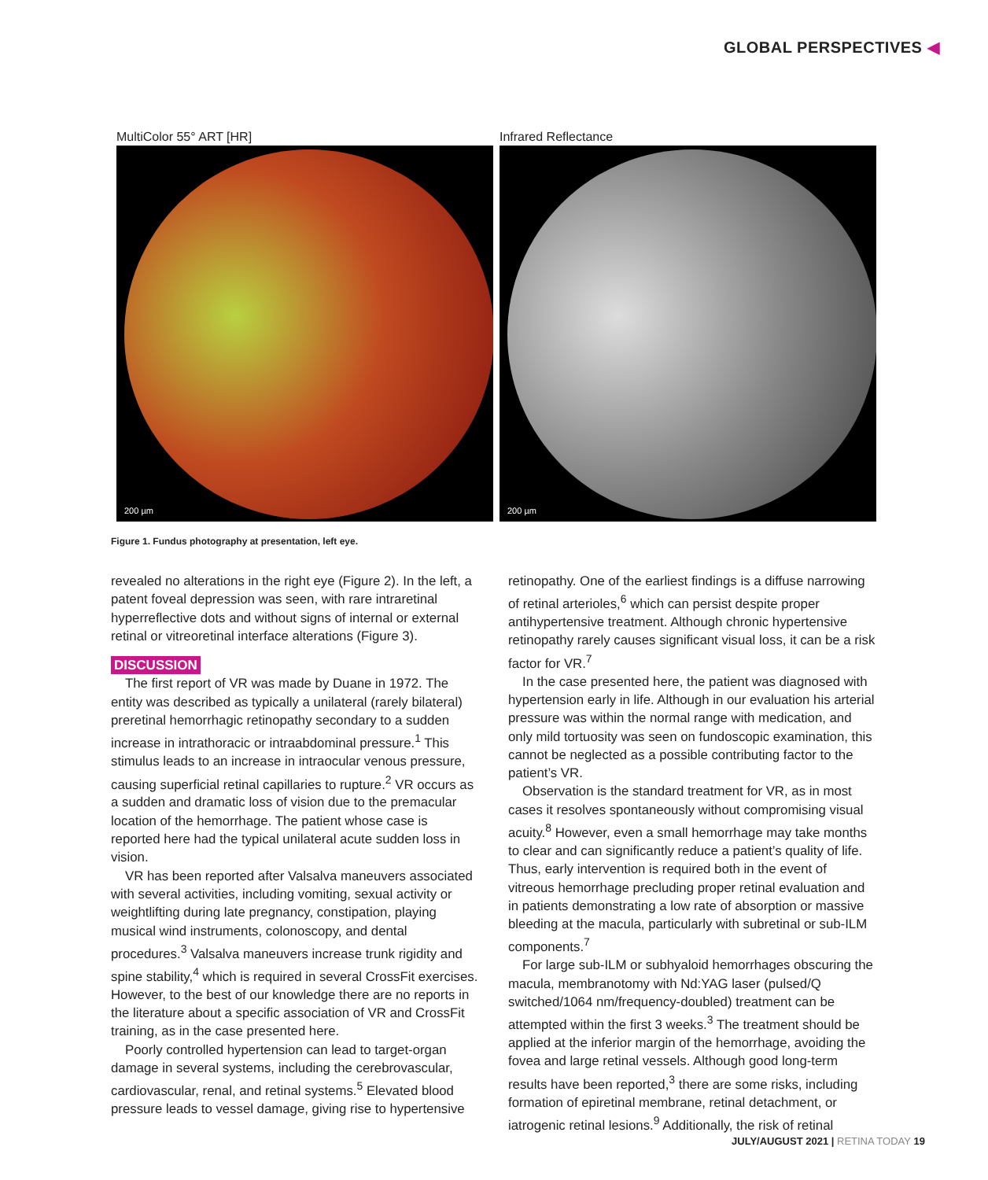GLOBAL PERSPECTIVES ◀
MultiColor 55° ART [HR]
200 µm
Infrared Reflectance
200 µm
Figure 1. Fundus photography at presentation, left eye.
revealed no alterations in the right eye (Figure 2). In the left, a patent foveal depression was seen, with rare intraretinal hyperreflective dots and without signs of internal or external retinal or vitreoretinal interface alterations (Figure 3).
DISCUSSION
The first report of VR was made by Duane in 1972. The entity was described as typically a unilateral (rarely bilateral) preretinal hemorrhagic retinopathy secondary to a sudden increase in intrathoracic or intraabdominal pressure.<sup>1</sup> This stimulus leads to an increase in intraocular venous pressure, causing superficial retinal capillaries to rupture.<sup>2</sup> VR occurs as a sudden and dramatic loss of vision due to the premacular location of the hemorrhage. The patient whose case is reported here had the typical unilateral acute sudden loss in vision.
VR has been reported after Valsalva maneuvers associated with several activities, including vomiting, sexual activity or weightlifting during late pregnancy, constipation, playing musical wind instruments, colonoscopy, and dental procedures.<sup>3</sup> Valsalva maneuvers increase trunk rigidity and spine stability,<sup>4</sup> which is required in several CrossFit exercises. However, to the best of our knowledge there are no reports in the literature about a specific association of VR and CrossFit training, as in the case presented here.
Poorly controlled hypertension can lead to target-organ damage in several systems, including the cerebrovascular, cardiovascular, renal, and retinal systems.<sup>5</sup> Elevated blood pressure leads to vessel damage, giving rise to hypertensive
retinopathy. One of the earliest findings is a diffuse narrowing of retinal arterioles,<sup>6</sup> which can persist despite proper antihypertensive treatment. Although chronic hypertensive retinopathy rarely causes significant visual loss, it can be a risk factor for VR.<sup>7</sup>
In the case presented here, the patient was diagnosed with hypertension early in life. Although in our evaluation his arterial pressure was within the normal range with medication, and only mild tortuosity was seen on fundoscopic examination, this cannot be neglected as a possible contributing factor to the patient’s VR.
Observation is the standard treatment for VR, as in most cases it resolves spontaneously without compromising visual acuity.<sup>8</sup> However, even a small hemorrhage may take months to clear and can significantly reduce a patient’s quality of life. Thus, early intervention is required both in the event of vitreous hemorrhage precluding proper retinal evaluation and in patients demonstrating a low rate of absorption or massive bleeding at the macula, particularly with subretinal or sub-ILM components.<sup>7</sup>
For large sub-ILM or subhyaloid hemorrhages obscuring the macula, membranotomy with Nd:YAG laser (pulsed/Q switched/1064 nm/frequency-doubled) treatment can be attempted within the first 3 weeks.<sup>3</sup> The treatment should be applied at the inferior margin of the hemorrhage, avoiding the fovea and large retinal vessels. Although good long-term results have been reported,<sup>3</sup> there are some risks, including formation of epiretinal membrane, retinal detachment, or iatrogenic retinal lesions.<sup>9</sup> Additionally, the risk of retinal
JULY/AUGUST 2021 | RETINA TODAY 19